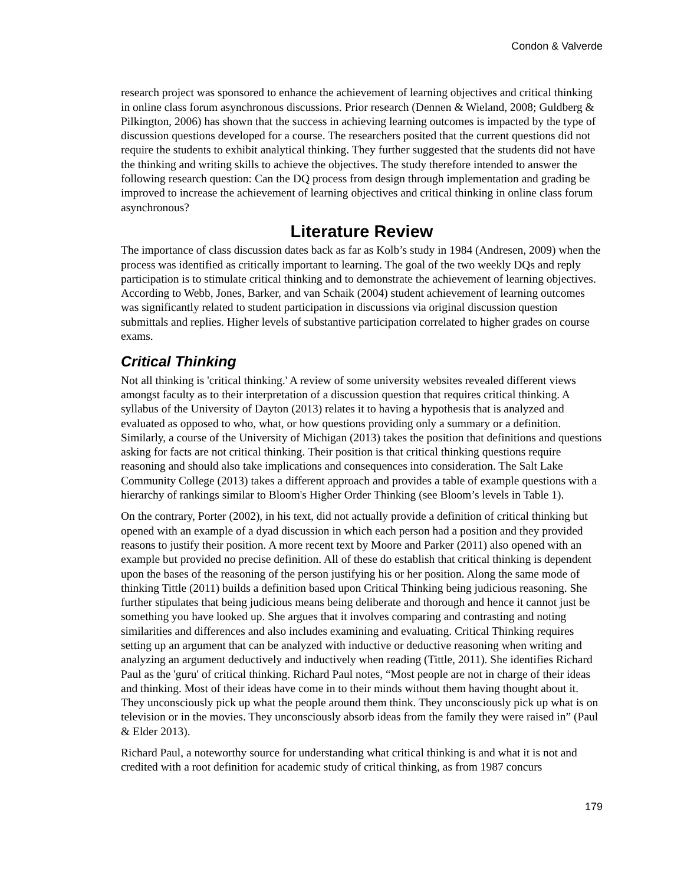Condon & Valverde
research project was sponsored to enhance the achievement of learning objectives and critical thinking in online class forum asynchronous discussions. Prior research (Dennen & Wieland, 2008; Guldberg & Pilkington, 2006) has shown that the success in achieving learning outcomes is impacted by the type of discussion questions developed for a course. The researchers posited that the current questions did not require the students to exhibit analytical thinking. They further suggested that the students did not have the thinking and writing skills to achieve the objectives. The study therefore intended to answer the following research question: Can the DQ process from design through implementation and grading be improved to increase the achievement of learning objectives and critical thinking in online class forum asynchronous?
Literature Review
The importance of class discussion dates back as far as Kolb’s study in 1984 (Andresen, 2009) when the process was identified as critically important to learning. The goal of the two weekly DQs and reply participation is to stimulate critical thinking and to demonstrate the achievement of learning objectives. According to Webb, Jones, Barker, and van Schaik (2004) student achievement of learning outcomes was significantly related to student participation in discussions via original discussion question submittals and replies. Higher levels of substantive participation correlated to higher grades on course exams.
Critical Thinking
Not all thinking is 'critical thinking.' A review of some university websites revealed different views amongst faculty as to their interpretation of a discussion question that requires critical thinking. A syllabus of the University of Dayton (2013) relates it to having a hypothesis that is analyzed and evaluated as opposed to who, what, or how questions providing only a summary or a definition. Similarly, a course of the University of Michigan (2013) takes the position that definitions and questions asking for facts are not critical thinking. Their position is that critical thinking questions require reasoning and should also take implications and consequences into consideration. The Salt Lake Community College (2013) takes a different approach and provides a table of example questions with a hierarchy of rankings similar to Bloom's Higher Order Thinking (see Bloom’s levels in Table 1).
On the contrary, Porter (2002), in his text, did not actually provide a definition of critical thinking but opened with an example of a dyad discussion in which each person had a position and they provided reasons to justify their position. A more recent text by Moore and Parker (2011) also opened with an example but provided no precise definition. All of these do establish that critical thinking is dependent upon the bases of the reasoning of the person justifying his or her position. Along the same mode of thinking Tittle (2011) builds a definition based upon Critical Thinking being judicious reasoning. She further stipulates that being judicious means being deliberate and thorough and hence it cannot just be something you have looked up. She argues that it involves comparing and contrasting and noting similarities and differences and also includes examining and evaluating. Critical Thinking requires setting up an argument that can be analyzed with inductive or deductive reasoning when writing and analyzing an argument deductively and inductively when reading (Tittle, 2011). She identifies Richard Paul as the 'guru' of critical thinking. Richard Paul notes, “Most people are not in charge of their ideas and thinking. Most of their ideas have come in to their minds without them having thought about it. They unconsciously pick up what the people around them think. They unconsciously pick up what is on television or in the movies. They unconsciously absorb ideas from the family they were raised in” (Paul & Elder 2013).
Richard Paul, a noteworthy source for understanding what critical thinking is and what it is not and credited with a root definition for academic study of critical thinking, as from 1987 concurs
179